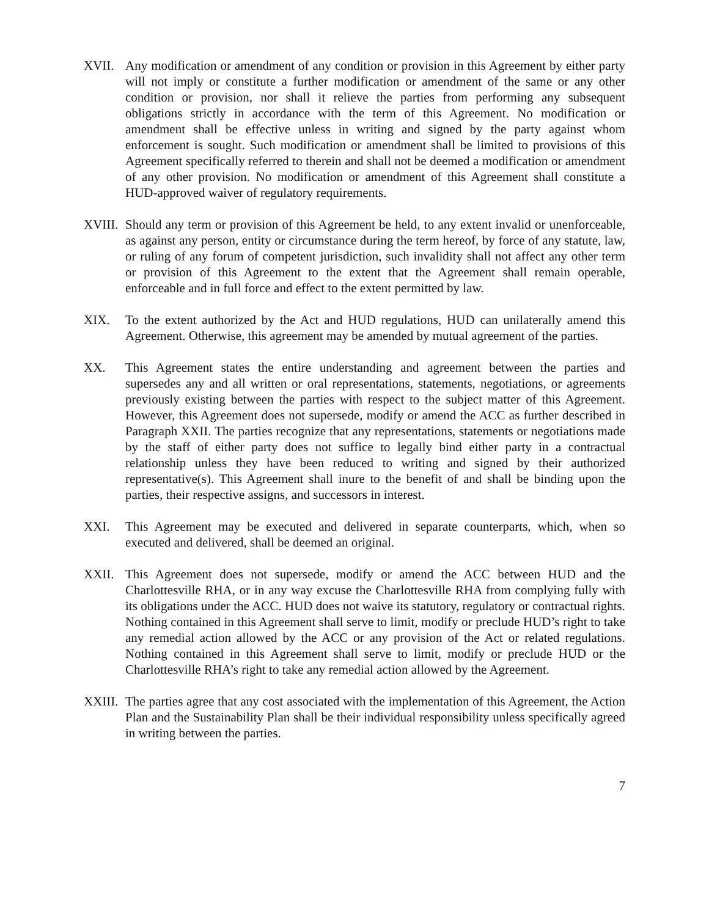XVII. Any modification or amendment of any condition or provision in this Agreement by either party will not imply or constitute a further modification or amendment of the same or any other condition or provision, nor shall it relieve the parties from performing any subsequent obligations strictly in accordance with the term of this Agreement. No modification or amendment shall be effective unless in writing and signed by the party against whom enforcement is sought. Such modification or amendment shall be limited to provisions of this Agreement specifically referred to therein and shall not be deemed a modification or amendment of any other provision. No modification or amendment of this Agreement shall constitute a HUD-approved waiver of regulatory requirements.
XVIII.
Should any term or provision of this Agreement be held, to any extent invalid or unenforceable, as against any person, entity or circumstance during the term hereof, by force of any statute, law, or ruling of any forum of competent jurisdiction, such invalidity shall not affect any other term or provision of this Agreement to the extent that the Agreement shall remain operable, enforceable and in full force and effect to the extent permitted by law.
XIX. To the extent authorized by the Act and HUD regulations, HUD can unilaterally amend this Agreement. Otherwise, this agreement may be amended by mutual agreement of the parties.
XX. This Agreement states the entire understanding and agreement between the parties and supersedes any and all written or oral representations, statements, negotiations, or agreements previously existing between the parties with respect to the subject matter of this Agreement. However, this Agreement does not supersede, modify or amend the ACC as further described in Paragraph XXII. The parties recognize that any representations, statements or negotiations made by the staff of either party does not suffice to legally bind either party in a contractual relationship unless they have been reduced to writing and signed by their authorized representative(s). This Agreement shall inure to the benefit of and shall be binding upon the parties, their respective assigns, and successors in interest.
XXI. This Agreement may be executed and delivered in separate counterparts, which, when so executed and delivered, shall be deemed an original.
XXII. This Agreement does not supersede, modify or amend the ACC between HUD and the Charlottesville RHA, or in any way excuse the Charlottesville RHA from complying fully with its obligations under the ACC. HUD does not waive its statutory, regulatory or contractual rights. Nothing contained in this Agreement shall serve to limit, modify or preclude HUD’s right to take any remedial action allowed by the ACC or any provision of the Act or related regulations. Nothing contained in this Agreement shall serve to limit, modify or preclude HUD or the Charlottesville RHA’s right to take any remedial action allowed by the Agreement.
XXIII.
The parties agree that any cost associated with the implementation of this Agreement, the Action Plan and the Sustainability Plan shall be their individual responsibility unless specifically agreed in writing between the parties.
7